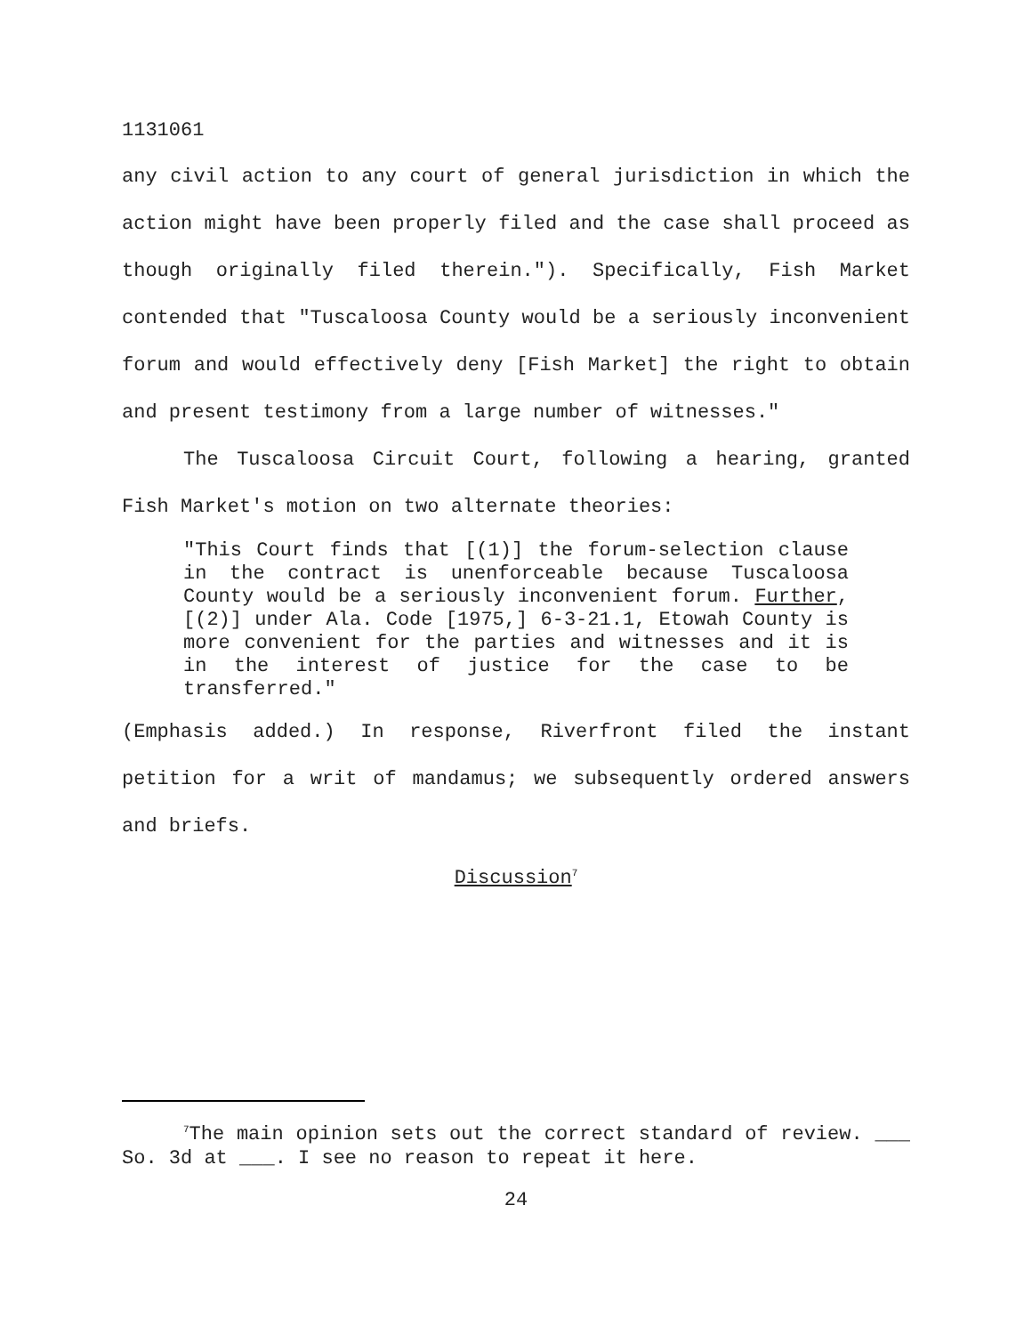1131061
any civil action to any court of general jurisdiction in which the action might have been properly filed and the case shall proceed as though originally filed therein."). Specifically, Fish Market contended that "Tuscaloosa County would be a seriously inconvenient forum and would effectively deny [Fish Market] the right to obtain and present testimony from a large number of witnesses."
The Tuscaloosa Circuit Court, following a hearing, granted Fish Market's motion on two alternate theories:
"This Court finds that [(1)] the forum-selection clause in the contract is unenforceable because Tuscaloosa County would be a seriously inconvenient forum. Further, [(2)] under Ala. Code [1975,] 6-3-21.1, Etowah County is more convenient for the parties and witnesses and it is in the interest of justice for the case to be transferred."
(Emphasis added.) In response, Riverfront filed the instant petition for a writ of mandamus; we subsequently ordered answers and briefs.
Discussion<sup>7</sup>
<sup>7</sup> The main opinion sets out the correct standard of review. ___ So. 3d at ___. I see no reason to repeat it here.
24